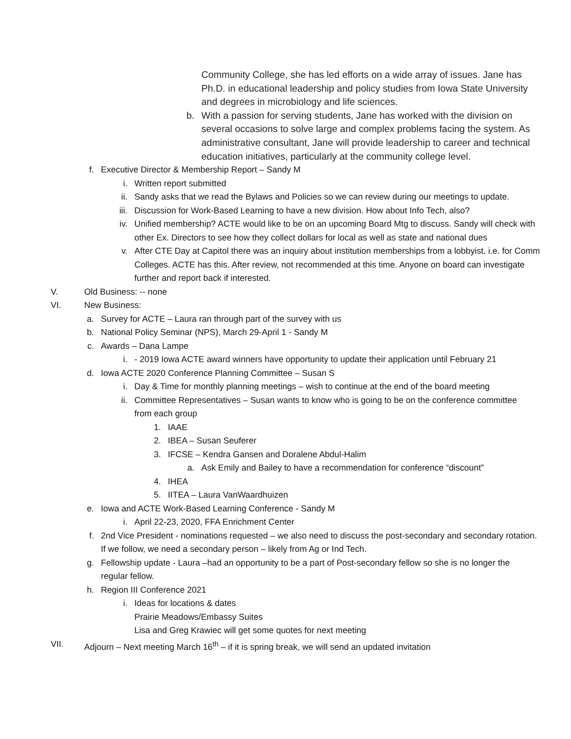Community College, she has led efforts on a wide array of issues. Jane has Ph.D. in educational leadership and policy studies from Iowa State University and degrees in microbiology and life sciences.
b. With a passion for serving students, Jane has worked with the division on several occasions to solve large and complex problems facing the system. As administrative consultant, Jane will provide leadership to career and technical education initiatives, particularly at the community college level.
f. Executive Director & Membership Report – Sandy M
i. Written report submitted
ii. Sandy asks that we read the Bylaws and Policies so we can review during our meetings to update.
iii. Discussion for Work-Based Learning to have a new division. How about Info Tech, also?
iv. Unified membership? ACTE would like to be on an upcoming Board Mtg to discuss. Sandy will check with other Ex. Directors to see how they collect dollars for local as well as state and national dues
v. After CTE Day at Capitol there was an inquiry about institution memberships from a lobbyist. i.e. for Comm Colleges. ACTE has this. After review, not recommended at this time. Anyone on board can investigate further and report back if interested.
V. Old Business: -- none
VI. New Business:
a. Survey for ACTE – Laura ran through part of the survey with us
b. National Policy Seminar (NPS), March 29-April 1 - Sandy M
c. Awards – Dana Lampe
i. - 2019 Iowa ACTE award winners have opportunity to update their application until February 21
d. Iowa ACTE 2020 Conference Planning Committee – Susan S
i. Day & Time for monthly planning meetings – wish to continue at the end of the board meeting
ii. Committee Representatives – Susan wants to know who is going to be on the conference committee from each group
1. IAAE
2. IBEA – Susan Seuferer
3. IFCSE – Kendra Gansen and Doralene Abdul-Halim
a. Ask Emily and Bailey to have a recommendation for conference “discount”
4. IHEA
5. IITEA – Laura VanWaardhuizen
e. Iowa and ACTE Work-Based Learning Conference - Sandy M
i. April 22-23, 2020, FFA Enrichment Center
f. 2nd Vice President - nominations requested – we also need to discuss the post-secondary and secondary rotation. If we follow, we need a secondary person – likely from Ag or Ind Tech.
g. Fellowship update - Laura –had an opportunity to be a part of Post-secondary fellow so she is no longer the regular fellow.
h. Region III Conference 2021
i. Ideas for locations & dates
Prairie Meadows/Embassy Suites
Lisa and Greg Krawiec will get some quotes for next meeting
VII. Adjourn – Next meeting March 16<sup>th</sup> – if it is spring break, we will send an updated invitation